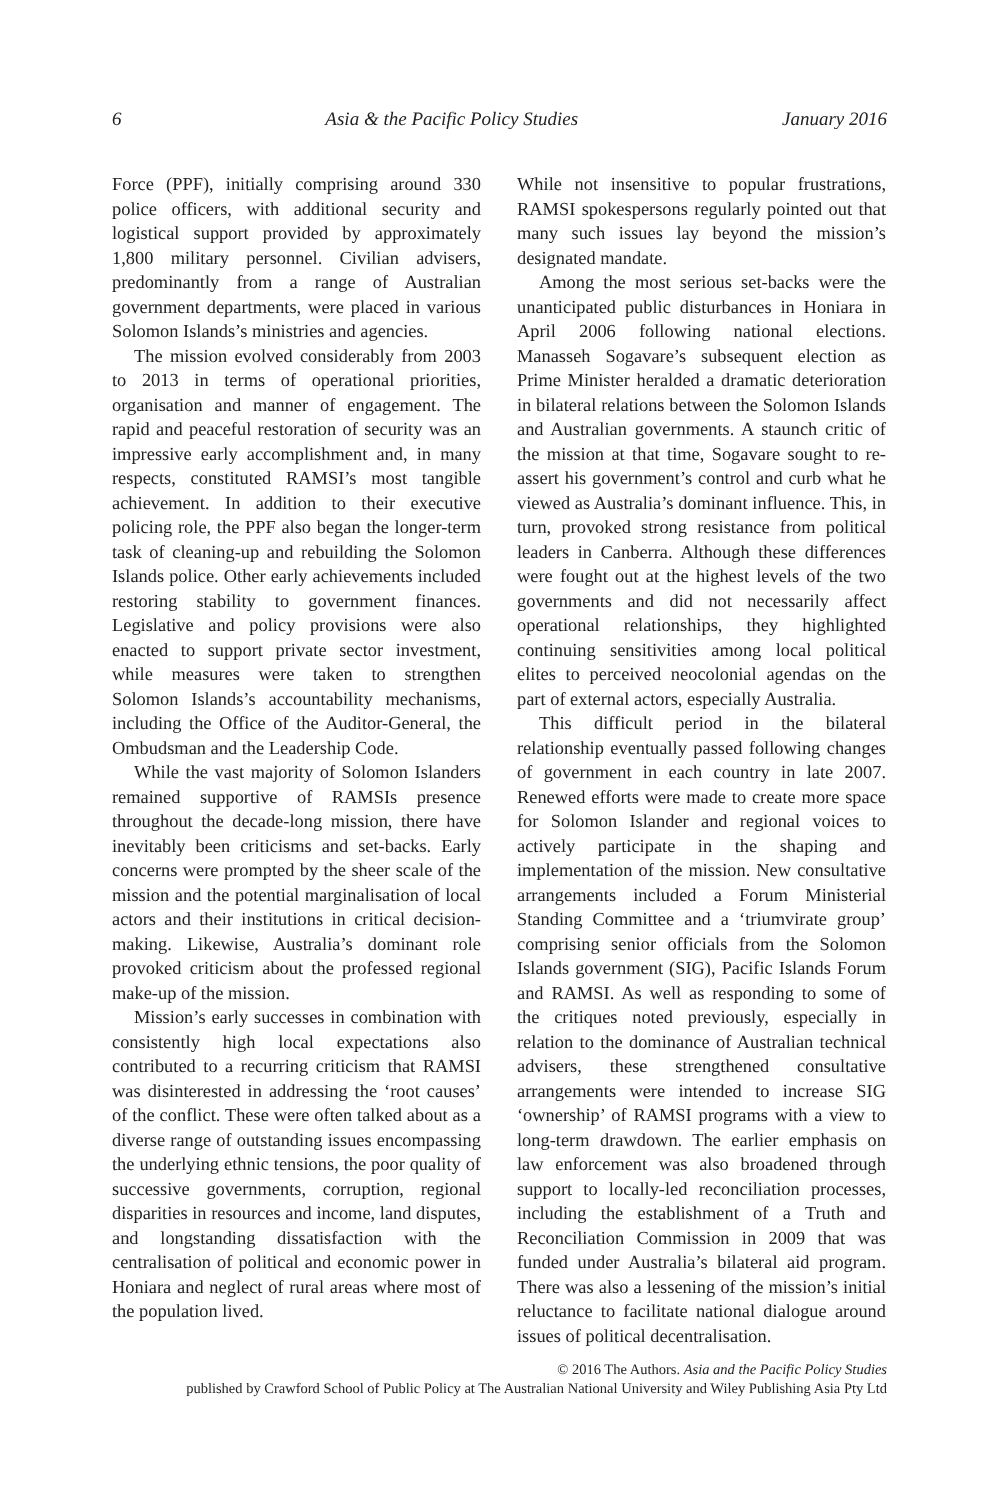6 Asia & the Pacific Policy Studies January 2016
Force (PPF), initially comprising around 330 police officers, with additional security and logistical support provided by approximately 1,800 military personnel. Civilian advisers, predominantly from a range of Australian government departments, were placed in various Solomon Islands’s ministries and agencies.
The mission evolved considerably from 2003 to 2013 in terms of operational priorities, organisation and manner of engagement. The rapid and peaceful restoration of security was an impressive early accomplishment and, in many respects, constituted RAMSI’s most tangible achievement. In addition to their executive policing role, the PPF also began the longer-term task of cleaning-up and rebuilding the Solomon Islands police. Other early achievements included restoring stability to government finances. Legislative and policy provisions were also enacted to support private sector investment, while measures were taken to strengthen Solomon Islands’s accountability mechanisms, including the Office of the Auditor-General, the Ombudsman and the Leadership Code.
While the vast majority of Solomon Islanders remained supportive of RAMSIs presence throughout the decade-long mission, there have inevitably been criticisms and set-backs. Early concerns were prompted by the sheer scale of the mission and the potential marginalisation of local actors and their institutions in critical decision-making. Likewise, Australia’s dominant role provoked criticism about the professed regional make-up of the mission.
Mission’s early successes in combination with consistently high local expectations also contributed to a recurring criticism that RAMSI was disinterested in addressing the ‘root causes’ of the conflict. These were often talked about as a diverse range of outstanding issues encompassing the underlying ethnic tensions, the poor quality of successive governments, corruption, regional disparities in resources and income, land disputes, and longstanding dissatisfaction with the centralisation of political and economic power in Honiara and neglect of rural areas where most of the population lived.
While not insensitive to popular frustrations, RAMSI spokespersons regularly pointed out that many such issues lay beyond the mission’s designated mandate.
Among the most serious set-backs were the unanticipated public disturbances in Honiara in April 2006 following national elections. Manasseh Sogavare’s subsequent election as Prime Minister heralded a dramatic deterioration in bilateral relations between the Solomon Islands and Australian governments. A staunch critic of the mission at that time, Sogavare sought to re-assert his government’s control and curb what he viewed as Australia’s dominant influence. This, in turn, provoked strong resistance from political leaders in Canberra. Although these differences were fought out at the highest levels of the two governments and did not necessarily affect operational relationships, they highlighted continuing sensitivities among local political elites to perceived neocolonial agendas on the part of external actors, especially Australia.
This difficult period in the bilateral relationship eventually passed following changes of government in each country in late 2007. Renewed efforts were made to create more space for Solomon Islander and regional voices to actively participate in the shaping and implementation of the mission. New consultative arrangements included a Forum Ministerial Standing Committee and a ‘triumvirate group’ comprising senior officials from the Solomon Islands government (SIG), Pacific Islands Forum and RAMSI. As well as responding to some of the critiques noted previously, especially in relation to the dominance of Australian technical advisers, these strengthened consultative arrangements were intended to increase SIG ‘ownership’ of RAMSI programs with a view to long-term drawdown. The earlier emphasis on law enforcement was also broadened through support to locally-led reconciliation processes, including the establishment of a Truth and Reconciliation Commission in 2009 that was funded under Australia’s bilateral aid program. There was also a lessening of the mission’s initial reluctance to facilitate national dialogue around issues of political decentralisation.
© 2016 The Authors. Asia and the Pacific Policy Studies
published by Crawford School of Public Policy at The Australian National University and Wiley Publishing Asia Pty Ltd